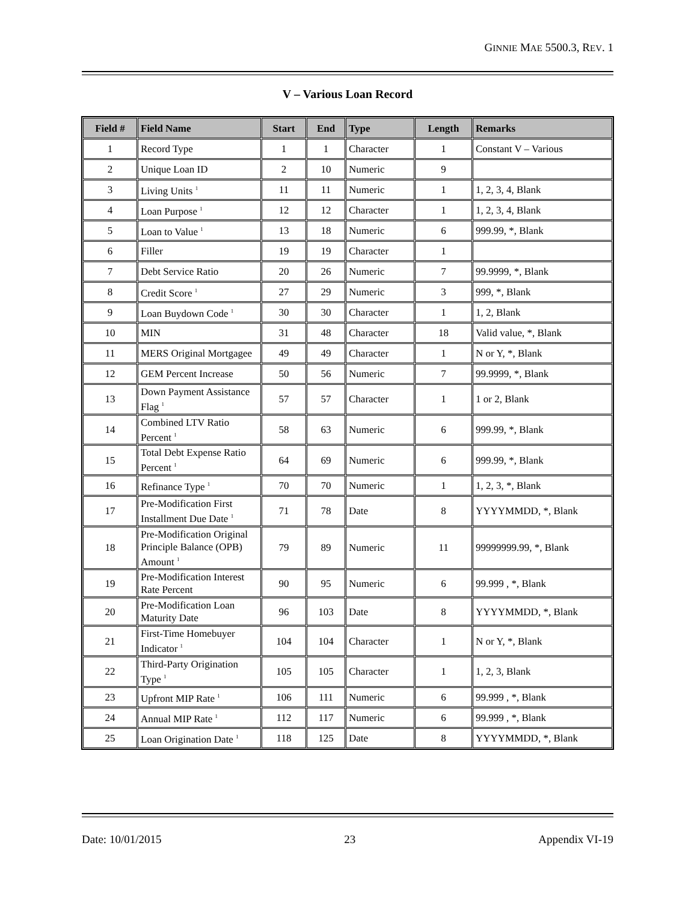GINNIE MAE 5500.3, REV. 1
V – Various Loan Record
| Field # | Field Name | Start | End | Type | Length | Remarks |
| --- | --- | --- | --- | --- | --- | --- |
| 1 | Record Type | 1 | 1 | Character | 1 | Constant V – Various |
| 2 | Unique Loan ID | 2 | 10 | Numeric | 9 | |
| 3 | Living Units <sup>1</sup> | 11 | 11 | Numeric | 1 | 1, 2, 3, 4, Blank |
| 4 | Loan Purpose <sup>1</sup> | 12 | 12 | Character | 1 | 1, 2, 3, 4, Blank |
| 5 | Loan to Value <sup>1</sup> | 13 | 18 | Numeric | 6 | 999.99, *, Blank |
| 6 | Filler | 19 | 19 | Character | 1 | |
| 7 | Debt Service Ratio | 20 | 26 | Numeric | 7 | 99.9999, *, Blank |
| 8 | Credit Score <sup>1</sup> | 27 | 29 | Numeric | 3 | 999, *, Blank |
| 9 | Loan Buydown Code <sup>1</sup> | 30 | 30 | Character | 1 | 1, 2, Blank |
| 10 | MIN | 31 | 48 | Character | 18 | Valid value, *, Blank |
| 11 | MERS Original Mortgagee | 49 | 49 | Character | 1 | N or Y, *, Blank |
| 12 | GEM Percent Increase | 50 | 56 | Numeric | 7 | 99.9999, *, Blank |
| 13 | Down Payment Assistance Flag <sup>1</sup> | 57 | 57 | Character | 1 | 1 or 2, Blank |
| 14 | Combined LTV Ratio Percent <sup>1</sup> | 58 | 63 | Numeric | 6 | 999.99, *, Blank |
| 15 | Total Debt Expense Ratio Percent <sup>1</sup> | 64 | 69 | Numeric | 6 | 999.99, *, Blank |
| 16 | Refinance Type <sup>1</sup> | 70 | 70 | Numeric | 1 | 1, 2, 3, *, Blank |
| 17 | Pre-Modification First Installment Due Date <sup>1</sup> | 71 | 78 | Date | 8 | YYYYMMDD, *, Blank |
| 18 | Pre-Modification Original Principle Balance (OPB) Amount <sup>1</sup> | 79 | 89 | Numeric | 11 | 99999999.99, *, Blank |
| 19 | Pre-Modification Interest Rate Percent | 90 | 95 | Numeric | 6 | 99.999 , *, Blank |
| 20 | Pre-Modification Loan Maturity Date | 96 | 103 | Date | 8 | YYYYMMDD, *, Blank |
| 21 | First-Time Homebuyer Indicator <sup>1</sup> | 104 | 104 | Character | 1 | N or Y, *, Blank |
| 22 | Third-Party Origination Type <sup>1</sup> | 105 | 105 | Character | 1 | 1, 2, 3, Blank |
| 23 | Upfront MIP Rate <sup>1</sup> | 106 | 111 | Numeric | 6 | 99.999 , *, Blank |
| 24 | Annual MIP Rate <sup>1</sup> | 112 | 117 | Numeric | 6 | 99.999 , *, Blank |
| 25 | Loan Origination Date <sup>1</sup> | 118 | 125 | Date | 8 | YYYYMMDD, *, Blank |
Date: 10/01/2015 23 Appendix VI-19